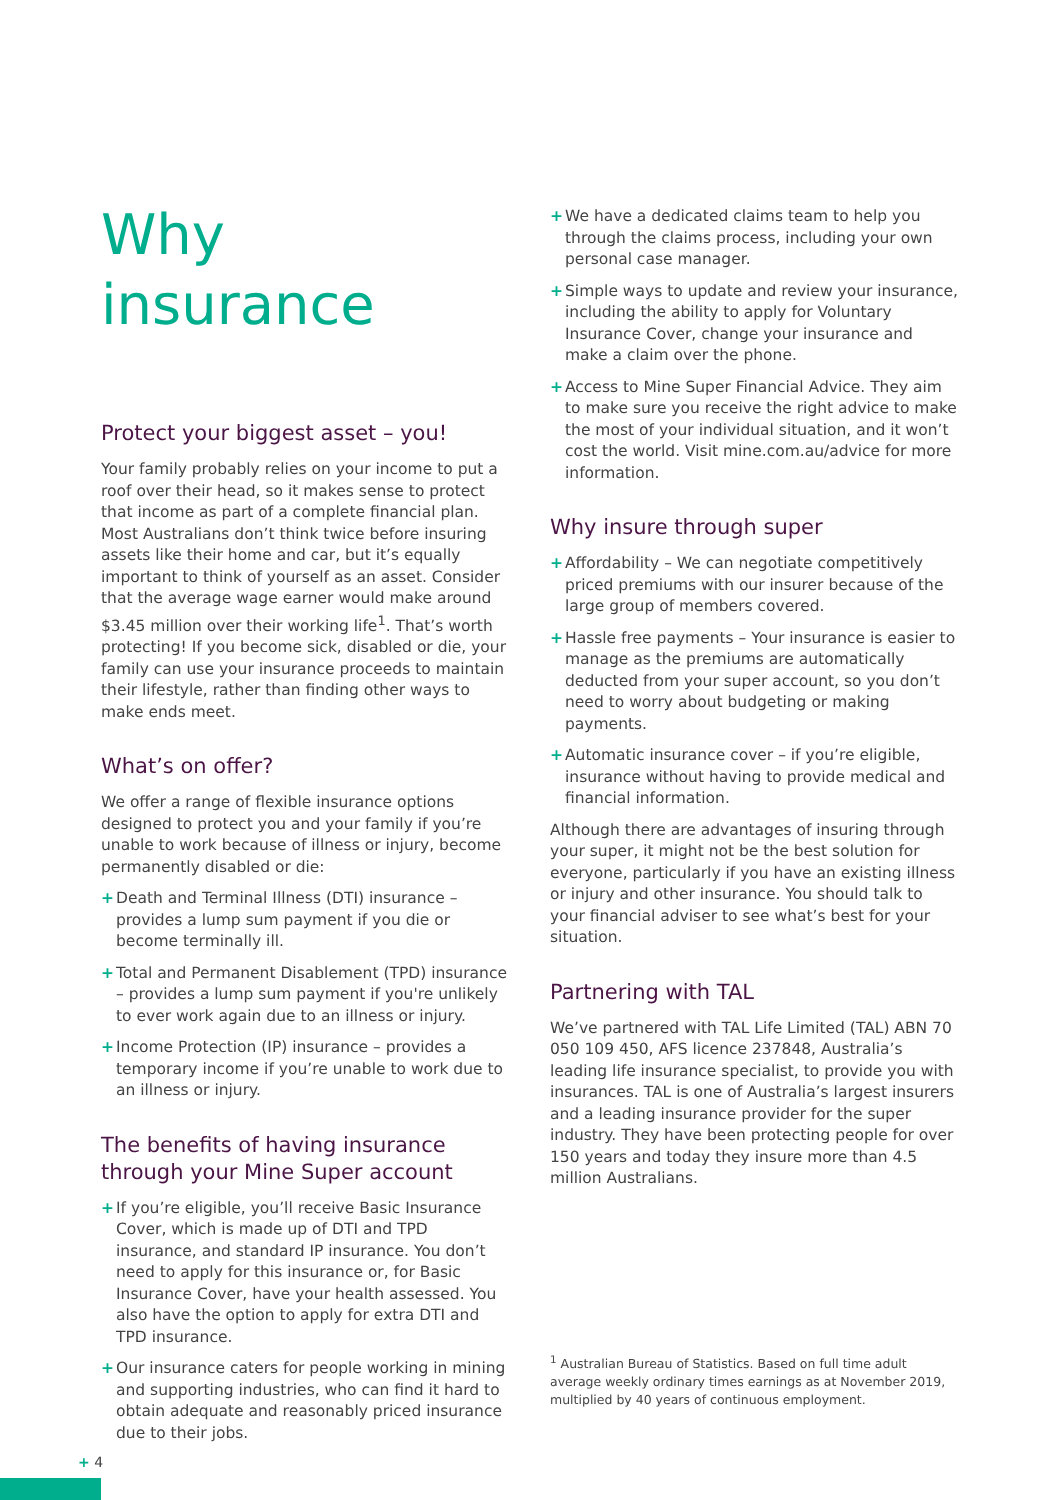Why insurance
Protect your biggest asset – you!
Your family probably relies on your income to put a roof over their head, so it makes sense to protect that income as part of a complete financial plan. Most Australians don’t think twice before insuring assets like their home and car, but it’s equally important to think of yourself as an asset. Consider that the average wage earner would make around $3.45 million over their working life<sup>1</sup>. That’s worth protecting! If you become sick, disabled or die, your family can use your insurance proceeds to maintain their lifestyle, rather than finding other ways to make ends meet.
What’s on offer?
We offer a range of flexible insurance options designed to protect you and your family if you’re unable to work because of illness or injury, become permanently disabled or die:
+ Death and Terminal Illness (DTI) insurance – provides a lump sum payment if you die or become terminally ill.
+ Total and Permanent Disablement (TPD) insurance – provides a lump sum payment if you're unlikely to ever work again due to an illness or injury.
+ Income Protection (IP) insurance – provides a temporary income if you’re unable to work due to an illness or injury.
The benefits of having insurance through your Mine Super account
+ If you’re eligible, you’ll receive Basic Insurance Cover, which is made up of DTI and TPD insurance, and standard IP insurance. You don’t need to apply for this insurance or, for Basic Insurance Cover, have your health assessed. You also have the option to apply for extra DTI and TPD insurance.
+ Our insurance caters for people working in mining and supporting industries, who can find it hard to obtain adequate and reasonably priced insurance due to their jobs.
+ We have a dedicated claims team to help you through the claims process, including your own personal case manager.
+ Simple ways to update and review your insurance, including the ability to apply for Voluntary Insurance Cover, change your insurance and make a claim over the phone.
+ Access to Mine Super Financial Advice. They aim to make sure you receive the right advice to make the most of your individual situation, and it won’t cost the world. Visit mine.com.au/advice for more information.
Why insure through super
+ Affordability – We can negotiate competitively priced premiums with our insurer because of the large group of members covered.
+ Hassle free payments – Your insurance is easier to manage as the premiums are automatically deducted from your super account, so you don’t need to worry about budgeting or making payments.
+ Automatic insurance cover – if you’re eligible, insurance without having to provide medical and financial information.
Although there are advantages of insuring through your super, it might not be the best solution for everyone, particularly if you have an existing illness or injury and other insurance. You should talk to your financial adviser to see what’s best for your situation.
Partnering with TAL
We’ve partnered with TAL Life Limited (TAL) ABN 70 050 109 450, AFS licence 237848, Australia’s leading life insurance specialist, to provide you with insurances. TAL is one of Australia’s largest insurers and a leading insurance provider for the super industry. They have been protecting people for over 150 years and today they insure more than 4.5 million Australians.
<sup>1</sup> Australian Bureau of Statistics. Based on full time adult average weekly ordinary times earnings as at November 2019, multiplied by 40 years of continuous employment.
+ 4